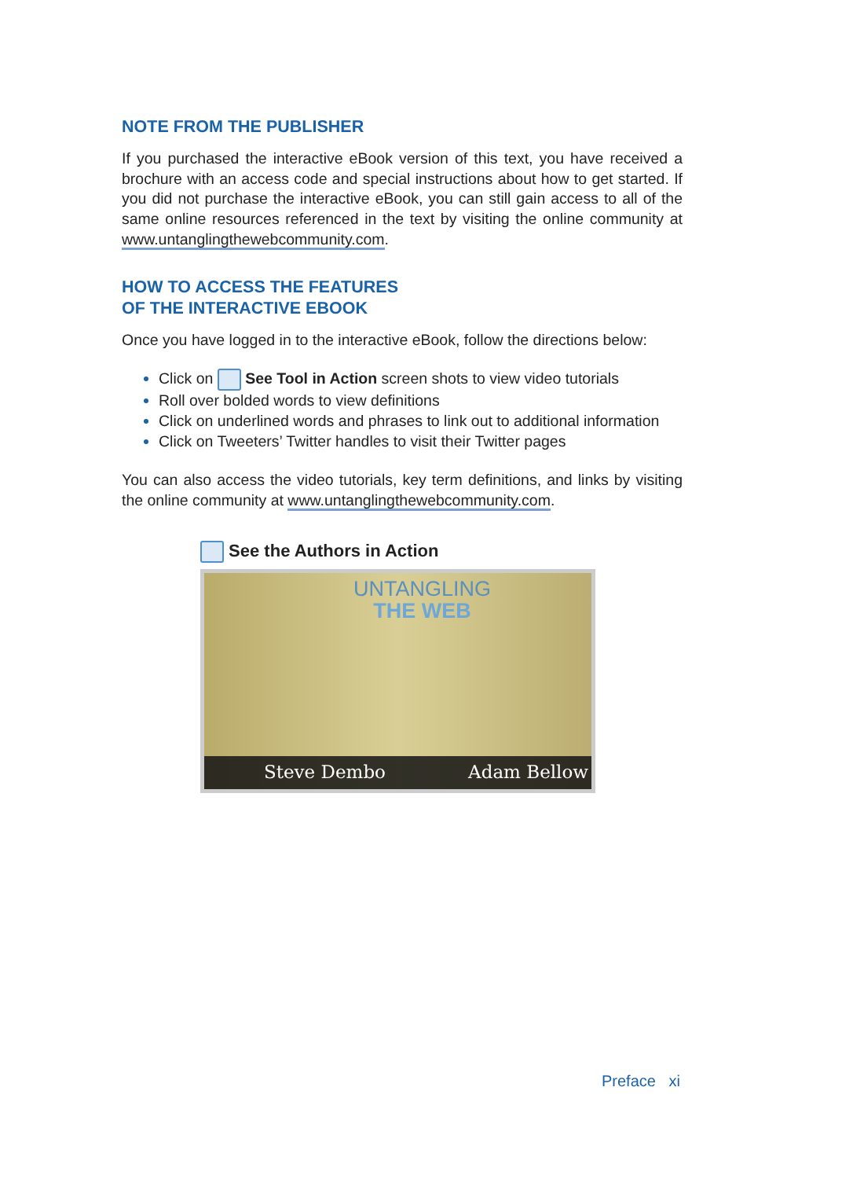NOTE FROM THE PUBLISHER
If you purchased the interactive eBook version of this text, you have received a brochure with an access code and special instructions about how to get started. If you did not purchase the interactive eBook, you can still gain access to all of the same online resources referenced in the text by visiting the online community at www.untanglingthewebcommunity.com.
HOW TO ACCESS THE FEATURES
OF THE INTERACTIVE EBOOK
Once you have logged in to the interactive eBook, follow the directions below:
Click on See Tool in Action screen shots to view video tutorials
Roll over bolded words to view definitions
Click on underlined words and phrases to link out to additional information
Click on Tweeters’ Twitter handles to visit their Twitter pages
You can also access the video tutorials, key term definitions, and links by visiting the online community at www.untanglingthewebcommunity.com.
See the Authors in Action
UNTANGLING
THE WEB
Steve Dembo Adam Bellow
Preface xi